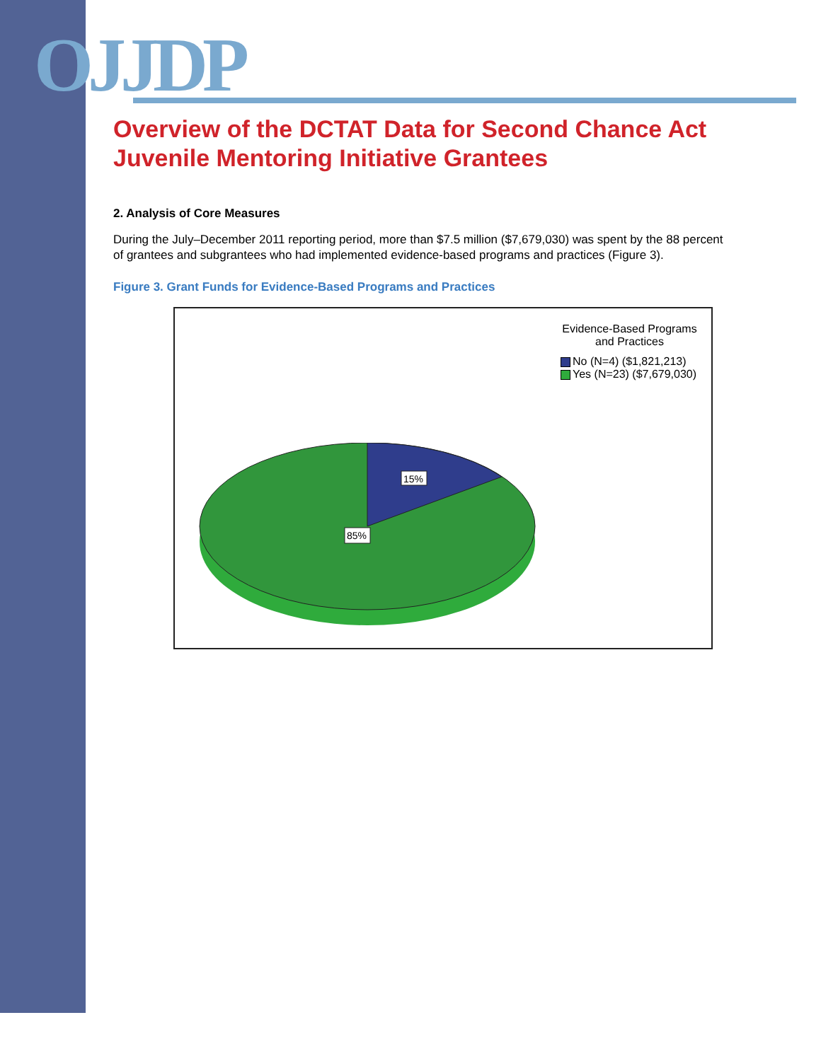OJJDP
Overview of the DCTAT Data for Second Chance Act Juvenile Mentoring Initiative Grantees
2. Analysis of Core Measures
During the July–December 2011 reporting period, more than $7.5 million ($7,679,030) was spent by the 88 percent of grantees and subgrantees who had implemented evidence-based programs and practices (Figure 3).
Figure 3. Grant Funds for Evidence-Based Programs and Practices
Evidence-Based Programs and Practices
No (N=4) ($1,821,213)
Yes (N=23) ($7,679,030)
15%
85%